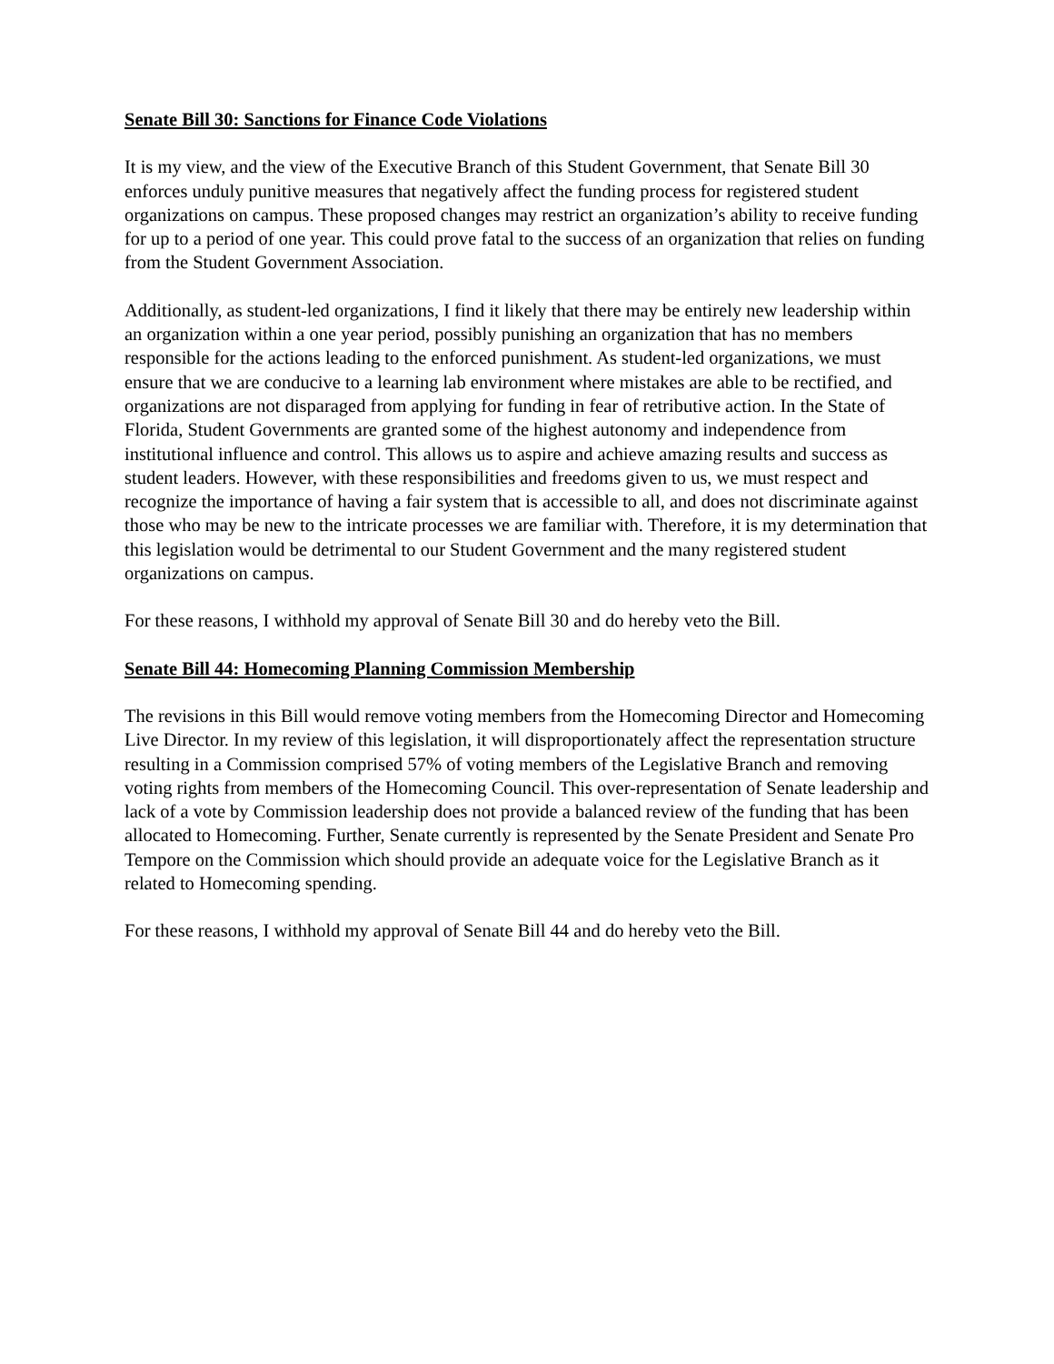Senate Bill 30: Sanctions for Finance Code Violations
It is my view, and the view of the Executive Branch of this Student Government, that Senate Bill 30 enforces unduly punitive measures that negatively affect the funding process for registered student organizations on campus. These proposed changes may restrict an organization’s ability to receive funding for up to a period of one year. This could prove fatal to the success of an organization that relies on funding from the Student Government Association.
Additionally, as student-led organizations, I find it likely that there may be entirely new leadership within an organization within a one year period, possibly punishing an organization that has no members responsible for the actions leading to the enforced punishment. As student-led organizations, we must ensure that we are conducive to a learning lab environment where mistakes are able to be rectified, and organizations are not disparaged from applying for funding in fear of retributive action. In the State of Florida, Student Governments are granted some of the highest autonomy and independence from institutional influence and control. This allows us to aspire and achieve amazing results and success as student leaders. However, with these responsibilities and freedoms given to us, we must respect and recognize the importance of having a fair system that is accessible to all, and does not discriminate against those who may be new to the intricate processes we are familiar with. Therefore, it is my determination that this legislation would be detrimental to our Student Government and the many registered student organizations on campus.
For these reasons, I withhold my approval of Senate Bill 30 and do hereby veto the Bill.
Senate Bill 44: Homecoming Planning Commission Membership
The revisions in this Bill would remove voting members from the Homecoming Director and Homecoming Live Director. In my review of this legislation, it will disproportionately affect the representation structure resulting in a Commission comprised 57% of voting members of the Legislative Branch and removing voting rights from members of the Homecoming Council. This over-representation of Senate leadership and lack of a vote by Commission leadership does not provide a balanced review of the funding that has been allocated to Homecoming. Further, Senate currently is represented by the Senate President and Senate Pro Tempore on the Commission which should provide an adequate voice for the Legislative Branch as it related to Homecoming spending.
For these reasons, I withhold my approval of Senate Bill 44 and do hereby veto the Bill.